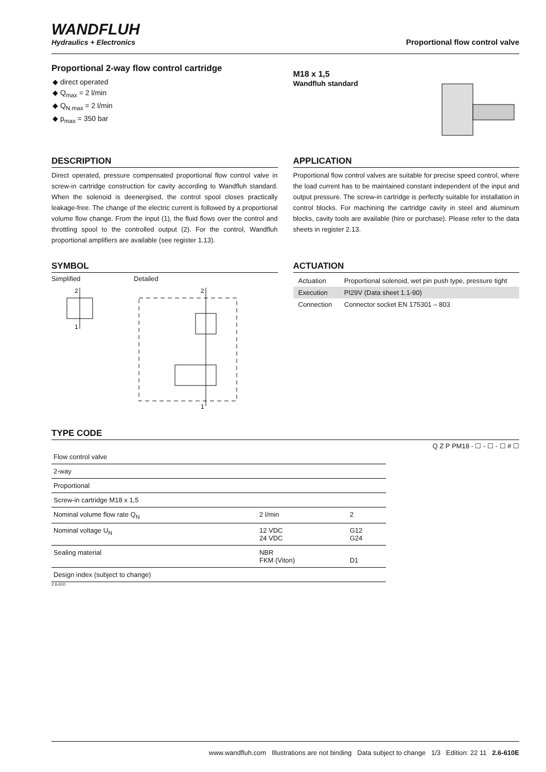WANDFLUH
Hydraulics + Electronics
Proportional flow control valve
Proportional 2-way flow control cartridge
◆ direct operated
◆ Q<sub>max</sub> = 2 l/min
◆ Q<sub>N max</sub> = 2 l/min
◆ p<sub>max</sub> = 350 bar
M18 x 1,5
Wandfluh standard
DESCRIPTION
Direct operated, pressure compensated proportional flow control valve in screw-in cartridge construction for cavity according to Wandfluh standard. When the solenoid is deenergised, the control spool closes practically leakage-free. The change of the electric current is followed by a proportional volume flow change. From the input (1), the fluid flows over the control and throttling spool to the controlled output (2). For the control, Wandfluh proportional amplifiers are available (see register 1.13).
APPLICATION
Proportional flow control valves are suitable for precise speed control, where the load current has to be maintained constant independent of the input and output pressure. The screw-in cartridge is perfectly suitable for installation in control blocks. For machining the cartridge cavity in steel and aluminum blocks, cavity tools are available (hire or purchase). Please refer to the data sheets in register 2.13.
SYMBOL
Simplified
2
1
Detailed
2
1
ACTUATION
| Actuation | Proportional solenoid, wet pin push type, pressure tight |
| Execution | PI29V (Data sheet 1.1-90) |
| Connection | Connector socket EN 175301 – 803 |
TYPE CODE
Q Z P PM18 - ☐ - ☐ - ☐ # ☐
| Flow control valve | | |
| 2-way | | |
| Proportional | | |
| Screw-in cartridge M18 x 1,5 | | |
| Nominal volume flow rate Q<sub>N</sub> | 2 l/min | 2 |
| Nominal voltage U<sub>N</sub> | 12 VDC 24 VDC | G12 G24 |
| Sealing material | NBR FKM (Viton) | D1 |
| Design index (subject to change) | | |
2.6-610
www.wandfluh.com Illustrations are not binding Data subject to change 1/3 Edition: 22 11 2.6-610E